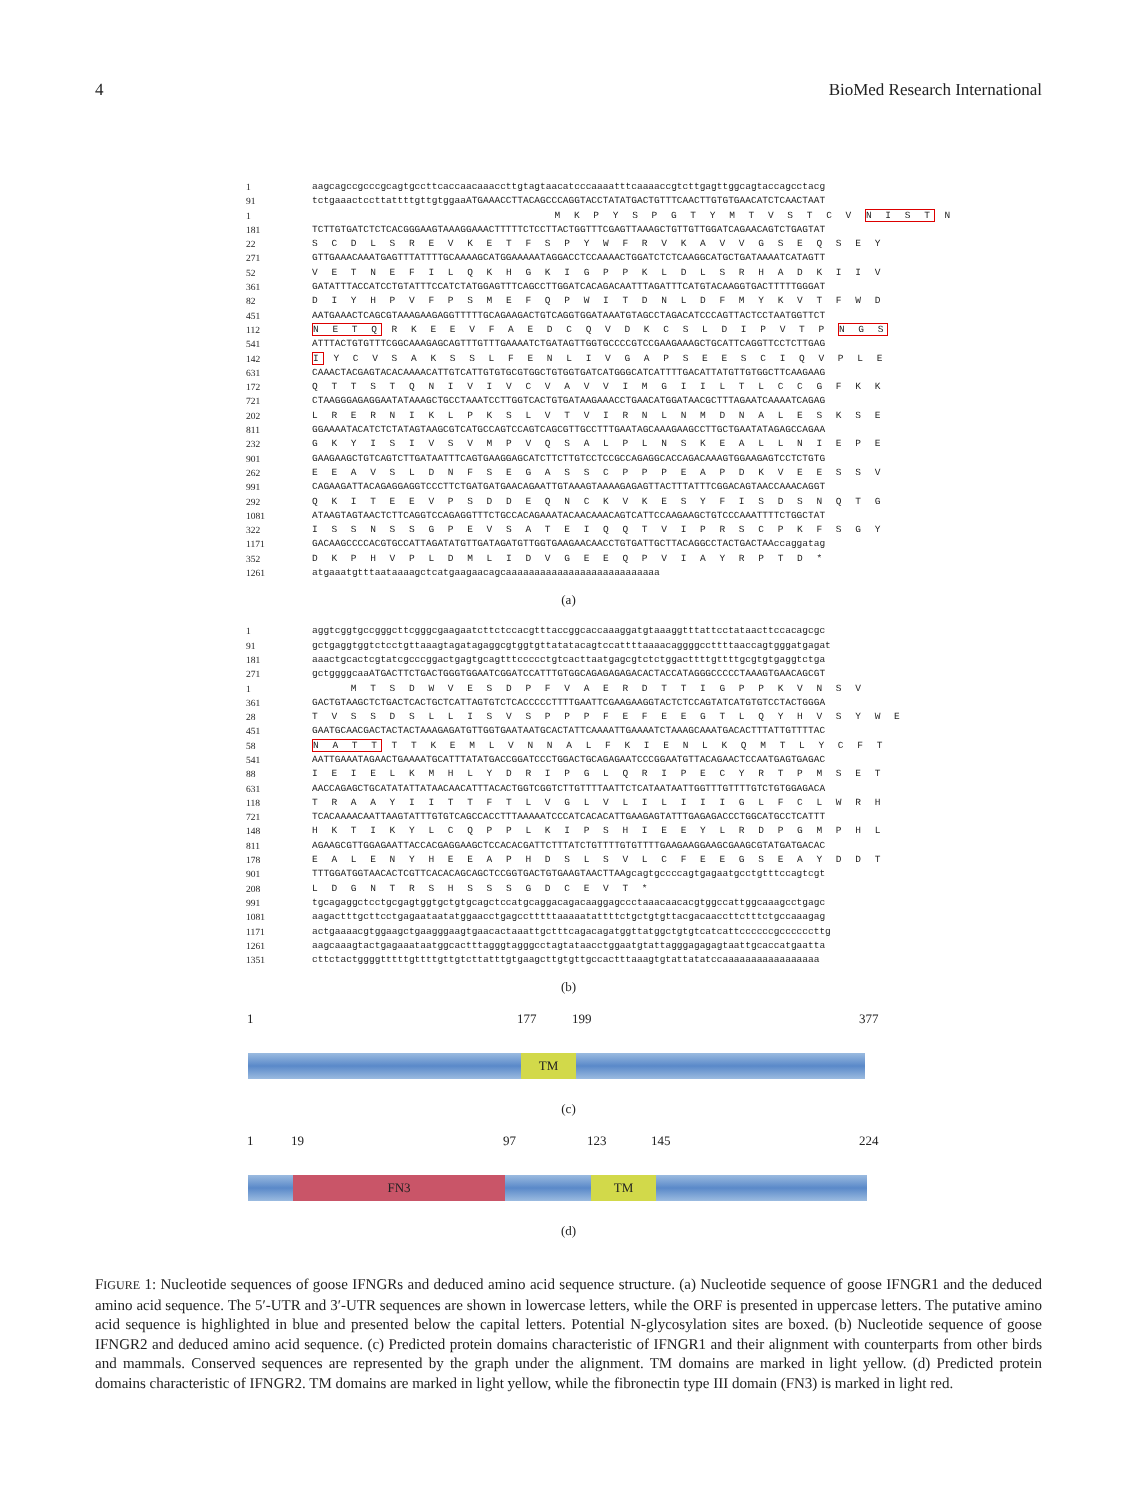4 BioMed Research International
1 aagcagccgcccgcagtgccttcaccaacaaaccttgtagtaacatcccaaaatttcaaaaccgtcttgagttggcagtaccagcctacg
91 tctgaaactccttattttgttgtggaaATGAAACCTTACAGCCCAGGTACCTATATGACTGTTTCAACTTGTGTGAACATCTCAACTAAT
1 M K P Y S P G T Y M T V S T C V N I S T N
181 TCTTGTGATCTCTCACGGGAAGTAAAGGAAACTTTTTCTCCTTACTGGTTTCGAGTTAAAGCTGTTGTTGGATCAGAACAGTCTGAGTAT
22 S C D L S R E V K E T F S P Y W F R V K A V V G S E Q S E Y
271 GTTGAAACAAATGAGTTTATTTTGCAAAAGCATGGAAAAATAGGACCTCCAAAACTGGATCTCTCAAGGCATGCTGATAAAATCATAGTT
52 V E T N E F I L Q K H G K I G P P K L D L S R H A D K I I V
361 GATATTTACCATCCTGTATTTCCATCTATGGAGTTTCAGCCTTGGATCACAGACAATTTAGATTTCATGTACAAGGTGACTTTTTGGGAT
82 D I Y H P V F P S M E F Q P W I T D N L D F M Y K V T F W D
451 AATGAAACTCAGCGTAAAGAAGAGGTTTTTGCAGAAGACTGTCAGGTGGATAAATGTAGCCTAGACATCCCAGTTACTCCTAATGGTTCT
112 N E T Q R K E E V F A E D C Q V D K C S L D I P V T P N G S
541 ATTTACTGTGTTTCGGCAAAGAGCAGTTTGTTTGAAAATCTGATAGTTGGTGCCCCGTCCGAAGAAAGCTGCATTCAGGTTCCTCTTGAG
142 I Y C V S A K S S L F E N L I V G A P S E E S C I Q V P L E
631 CAAACTACGAGTACACAAAACATTGTCATTGTGTGCGTGGCTGTGGTGATCATGGGCATCATTTTGACATTATGTTGTGGCTTCAAGAAG
172 Q T T S T Q N I V I V C V A V V I M G I I L T L C C G F K K
721 CTAAGGGAGAGGAATATAAAGCTGCCTAAATCCTTGGTCACTGTGATAAGAAACCTGAACATGGATAACGCTTTAGAATCAAAATCAGAG
202 L R E R N I K L P K S L V T V I R N L N M D N A L E S K S E
811 GGAAAATACATCTCTATAGTAAGCGTCATGCCAGTCCAGTCAGCGTTGCCTTTGAATAGCAAAGAAGCCTTGCTGAATATAGAGCCAGAA
232 G K Y I S I V S V M P V Q S A L P L N S K E A L L N I E P E
901 GAAGAAGCTGTCAGTCTTGATAATTTCAGTGAAGGAGCATCTTCTTGTCCTCCGCCAGAGGCACCAGACAAAGTGGAAGAGTCCTCTGTG
262 E E A V S L D N F S E G A S S C P P P E A P D K V E E S S V
991 CAGAAGATTACAGAGGAGGTCCCTTCTGATGATGAACAGAATTGTAAAGTAAAAGAGAGTTACTTTATTTCGGACAGTAACCAAACAGGT
292 Q K I T E E V P S D D E Q N C K V K E S Y F I S D S N Q T G
1081 ATAAGTAGTAACTCTTCAGGTCCAGAGGTTTCTGCCACAGAAATACAACAAACAGTCATTCCAAGAAGCTGTCCCAAATTTTCTGGCTAT
322 I S S N S S G P E V S A T E I Q Q T V I P R S C P K F S G Y
1171 GACAAGCCCCACGTGCCATTAGATATGTTGATAGATGTTGGTGAAGAACAACCTGTGATTGCTTACAGGCCTACTGACTAAccaggatag
352 D K P H V P L D M L I D V G E E Q P V I A Y R P T D *
1261 atgaaatgtttaataaaagctcatgaagaacagcaaaaaaaaaaaaaaaaaaaaaaaaaaa
(a)
1 aggtcggtgccgggcttcgggcgaagaatcttctccacgtttaccggcaccaaaggatgtaaaggtttattcctataacttccacagcgc
91 gctgaggtggtctcctgttaaagtagatagaggcgtggtgttatatacagtccattttaaaacaggggccttttaaccagtgggatgagat
181 aaactgcactcgtatcgcccggactgagtgcagtttccccctgtcacttaatgagcgtctctggacttttgttttgcgtgtgaggtctga
271 gctggggcaaATGACTTCTGACTGGGTGGAATCGGATCCATTTGTGGCAGAGAGAGACACTACCATAGGGCCCCCTAAAGTGAACAGCGT
1 M T S D W V E S D P F V A E R D T T I G P P K V N S V
361 GACTGTAAGCTCTGACTCACTGCTCATTAGTGTCTCACCCCCTTTTGAATTCGAAGAAGGTACTCTCCAGTATCATGTGTCCTACTGGGA
28 T V S S D S L L I S V S P P P F E F E E G T L Q Y H V S Y W E
451 GAATGCAACGACTACTACTAAAGAGATGTTGGTGAATAATGCACTATTCAAAATTGAAAATCTAAAGCAAATGACACTTTATTGTTTTAC
58 N A T T T T K E M L V N N A L F K I E N L K Q M T L Y C F T
541 AATTGAAATAGAACTGAAAATGCATTTATATGACCGGATCCCTGGACTGCAGAGAATCCCGGAATGTTACAGAACTCCAATGAGTGAGAC
88 I E I E L K M H L Y D R I P G L Q R I P E C Y R T P M S E T
631 AACCAGAGCTGCATATATTATAACAACATTTACACTGGTCGGTCTTGTTTTAATTCTCATAATAATTGGTTTGTTTTGTCTGTGGAGACA
118 T R A A Y I I T T F T L V G L V L I L I I I G L F C L W R H
721 TCACAAAACAATTAAGTATTTGTGTCAGCCACCTTTAAAAATCCCATCACACATTGAAGAGTATTTGAGAGACCCTGGCATGCCTCATTT
148 H K T I K Y L C Q P P L K I P S H I E E Y L R D P G M P H L
811 AGAAGCGTTGGAGAATTACCACGAGGAAGCTCCACACGATTCTTTATCTGTTTTGTGTTTTGAAGAAGGAAGCGAAGCGTATGATGACAC
178 E A L E N Y H E E A P H D S L S V L C F E E G S E A Y D D T
901 TTTGGATGGTAACACTCGTTCACACAGCAGCTCCGGTGACTGTGAAGTAACTTAAgcagtgccccagtgagaatgcctgtttccagtcgt
208 L D G N T R S H S S S G D C E V T *
991 tgcagaggctcctgcgagtggtgctgtgcagctccatgcaggacagacaaggagccctaaacaacacgtggccattggcaaagcctgagc
1081 aagactttgcttcctgagaataatatggaacctgagcctttttaaaaatattttctgctgtgttacgacaaccttctttctgccaaagag
1171 actgaaaacgtggaagctgaagggaagtgaacactaaattgctttcagacagatggttatggctgtgtcatcattccccccgccccccttg
1261 aagcaaagtactgagaaataatggcactttagggtagggcctagtataacctggaatgtattagggagagagtaattgcaccatgaatta
1351 cttctactggggtttttgttttgttgtcttatttgtgaagcttgtgttgccactttaaagtgtattatatccaaaaaaaaaaaaaaaaa
(b)
1 177 199 377
TM
(c)
1 19 97 123 145 224
FN3 TM
(d)
FIGURE 1: Nucleotide sequences of goose IFNGRs and deduced amino acid sequence structure. (a) Nucleotide sequence of goose IFNGR1 and the deduced amino acid sequence. The 5′-UTR and 3′-UTR sequences are shown in lowercase letters, while the ORF is presented in uppercase letters. The putative amino acid sequence is highlighted in blue and presented below the capital letters. Potential N-glycosylation sites are boxed. (b) Nucleotide sequence of goose IFNGR2 and deduced amino acid sequence. (c) Predicted protein domains characteristic of IFNGR1 and their alignment with counterparts from other birds and mammals. Conserved sequences are represented by the graph under the alignment. TM domains are marked in light yellow. (d) Predicted protein domains characteristic of IFNGR2. TM domains are marked in light yellow, while the fibronectin type III domain (FN3) is marked in light red.